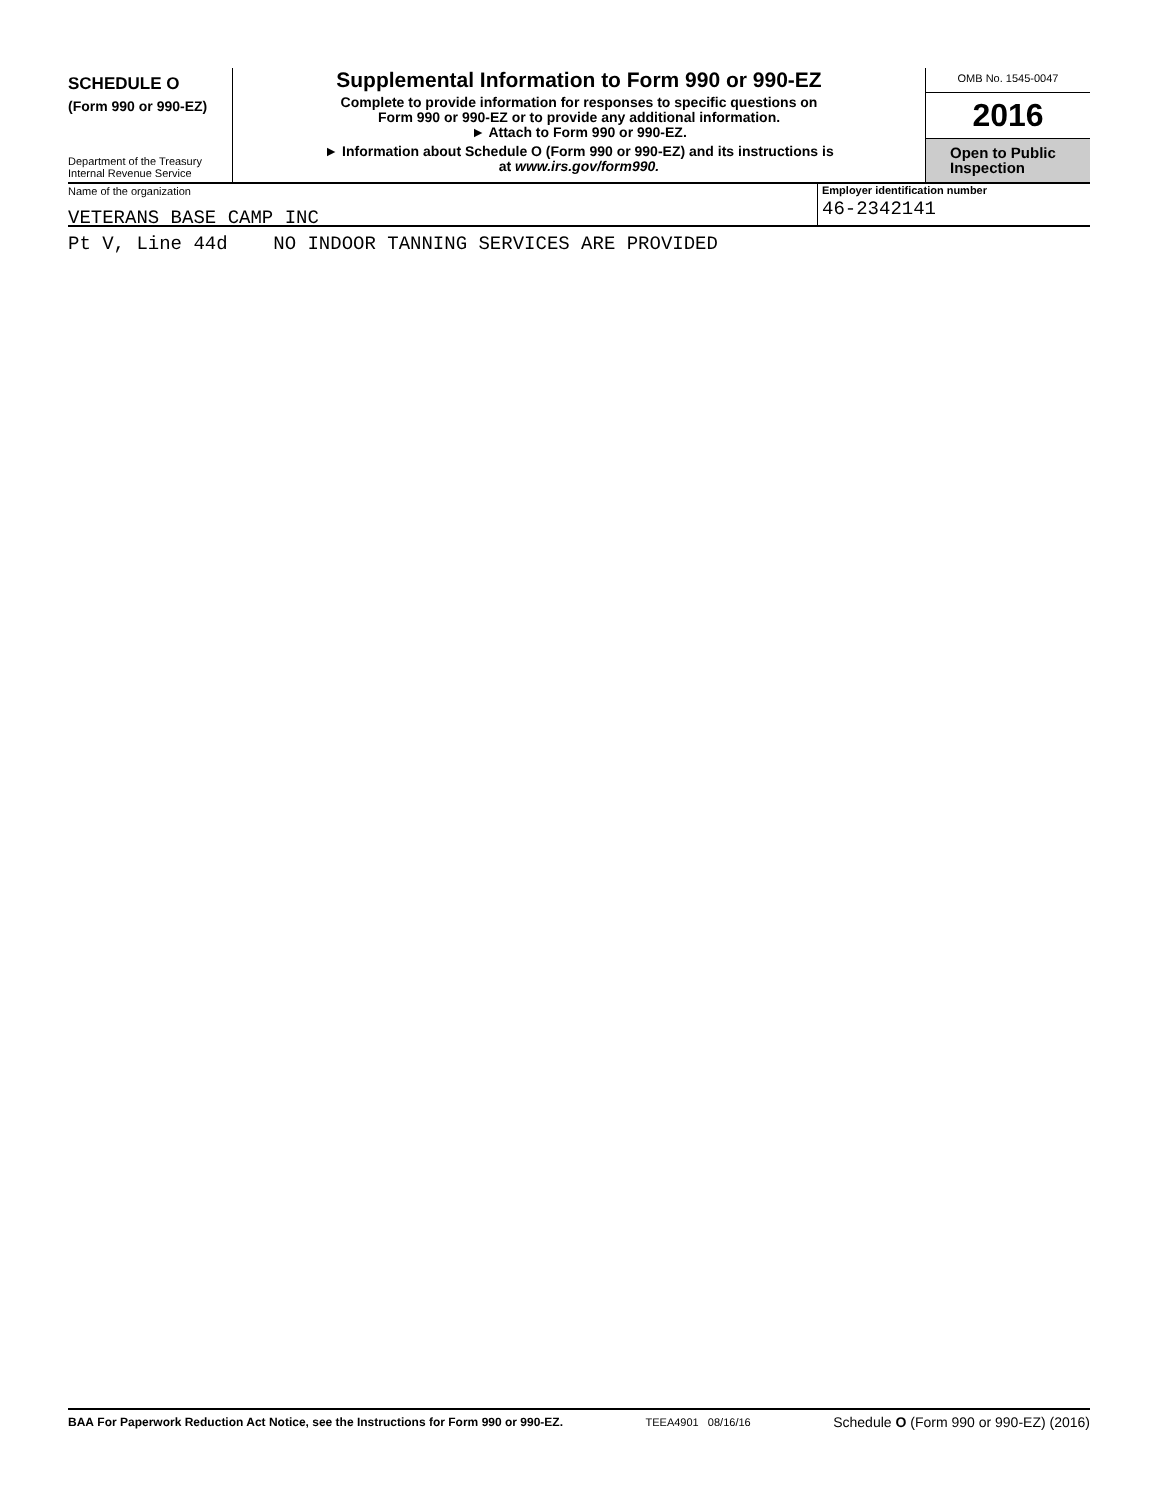SCHEDULE O
(Form 990 or 990-EZ)
Department of the Treasury
Internal Revenue Service
Supplemental Information to Form 990 or 990-EZ
Complete to provide information for responses to specific questions on
Form 990 or 990-EZ or to provide any additional information.
► Attach to Form 990 or 990-EZ.
► Information about Schedule O (Form 990 or 990-EZ) and its instructions is
at www.irs.gov/form990.
OMB No. 1545-0047
2016
Open to Public
Inspection
Name of the organization
VETERANS BASE CAMP INC
Employer identification number
46-2342141
Pt V, Line 44d NO INDOOR TANNING SERVICES ARE PROVIDED
BAA For Paperwork Reduction Act Notice, see the Instructions for Form 990 or 990-EZ.
TEEA4901 08/16/16
Schedule O (Form 990 or 990-EZ) (2016)